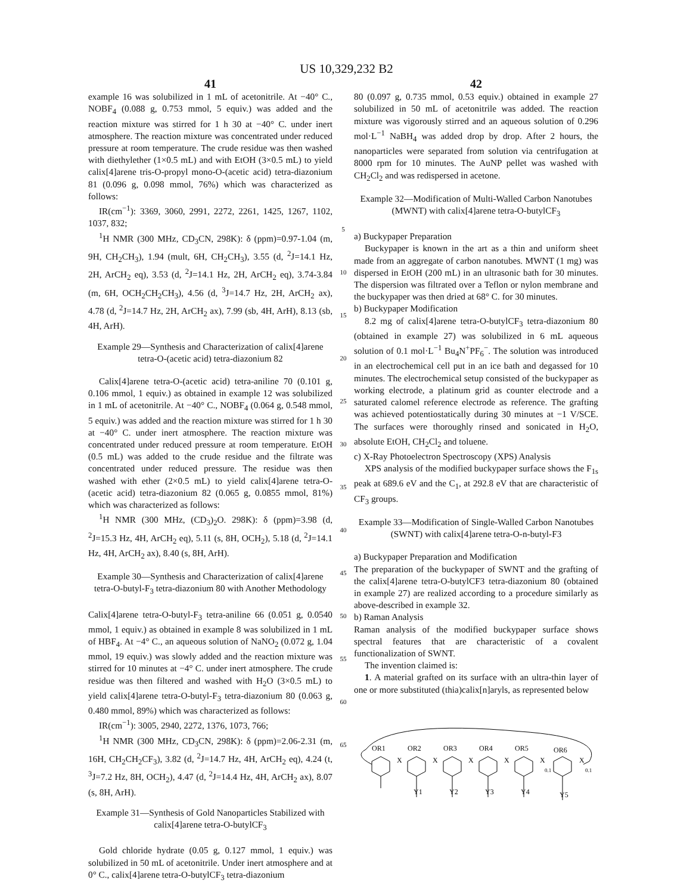US 10,329,232 B2
41
example 16 was solubilized in 1 mL of acetonitrile. At −40° C., NOBF<sub>4</sub> (0.088 g, 0.753 mmol, 5 equiv.) was added and the reaction mixture was stirred for 1 h 30 at −40° C. under inert atmosphere. The reaction mixture was concentrated under reduced pressure at room temperature. The crude residue was then washed with diethylether (1×0.5 mL) and with EtOH (3×0.5 mL) to yield calix[4]arene tris-O-propyl mono-O-(acetic acid) tetra-diazonium 81 (0.096 g, 0.098 mmol, 76%) which was characterized as follows:
IR(cm<sup>−1</sup>): 3369, 3060, 2991, 2272, 2261, 1425, 1267, 1102, 1037, 832;
<sup>1</sup>H NMR (300 MHz, CD<sub>3</sub>CN, 298K): δ (ppm)=0.97-1.04 (m, 9H, CH<sub>2</sub>CH<sub>3</sub>), 1.94 (mult, 6H, CH<sub>2</sub>CH<sub>3</sub>), 3.55 (d, <sup>2</sup>J=14.1 Hz, 2H, ArCH<sub>2</sub> eq), 3.53 (d, <sup>2</sup>J=14.1 Hz, 2H, ArCH<sub>2</sub> eq), 3.74-3.84 (m, 6H, OCH<sub>2</sub>CH<sub>2</sub>CH<sub>3</sub>), 4.56 (d, <sup>3</sup>J=14.7 Hz, 2H, ArCH<sub>2</sub> ax), 4.78 (d, <sup>2</sup>J=14.7 Hz, 2H, ArCH<sub>2</sub> ax), 7.99 (sb, 4H, ArH), 8.13 (sb, 4H, ArH).
Example 29—Synthesis and Characterization of calix[4]arene tetra-O-(acetic acid) tetra-diazonium 82
Calix[4]arene tetra-O-(acetic acid) tetra-aniline 70 (0.101 g, 0.106 mmol, 1 equiv.) as obtained in example 12 was solubilized in 1 mL of acetonitrile. At −40° C., NOBF<sub>4</sub> (0.064 g, 0.548 mmol, 5 equiv.) was added and the reaction mixture was stirred for 1 h 30 at −40° C. under inert atmosphere. The reaction mixture was concentrated under reduced pressure at room temperature. EtOH (0.5 mL) was added to the crude residue and the filtrate was concentrated under reduced pressure. The residue was then washed with ether (2×0.5 mL) to yield calix[4]arene tetra-O-(acetic acid) tetra-diazonium 82 (0.065 g, 0.0855 mmol, 81%) which was characterized as follows:
<sup>1</sup>H NMR (300 MHz, (CD<sub>3</sub>)<sub>2</sub>O. 298K): δ (ppm)=3.98 (d, <sup>2</sup>J=15.3 Hz, 4H, ArCH<sub>2</sub> eq), 5.11 (s, 8H, OCH<sub>2</sub>), 5.18 (d, <sup>2</sup>J=14.1 Hz, 4H, ArCH<sub>2</sub> ax), 8.40 (s, 8H, ArH).
Example 30—Synthesis and Characterization of calix[4]arene tetra-O-butyl-F<sub>3</sub> tetra-diazonium 80 with Another Methodology
Calix[4]arene tetra-O-butyl-F<sub>3</sub> tetra-aniline 66 (0.051 g, 0.0540 mmol, 1 equiv.) as obtained in example 8 was solubilized in 1 mL of HBF<sub>4</sub>. At −4° C., an aqueous solution of NaNO<sub>2</sub> (0.072 g, 1.04 mmol, 19 equiv.) was slowly added and the reaction mixture was stirred for 10 minutes at −4° C. under inert atmosphere. The crude residue was then filtered and washed with H<sub>2</sub>O (3×0.5 mL) to yield calix[4]arene tetra-O-butyl-F<sub>3</sub> tetra-diazonium 80 (0.063 g, 0.480 mmol, 89%) which was characterized as follows:
IR(cm<sup>−1</sup>): 3005, 2940, 2272, 1376, 1073, 766;
<sup>1</sup>H NMR (300 MHz, CD<sub>3</sub>CN, 298K): δ (ppm)=2.06-2.31 (m, 16H, CH<sub>2</sub>CH<sub>2</sub>CF<sub>3</sub>), 3.82 (d, <sup>2</sup>J=14.7 Hz, 4H, ArCH<sub>2</sub> eq), 4.24 (t, <sup>3</sup>J=7.2 Hz, 8H, OCH<sub>2</sub>), 4.47 (d, <sup>2</sup>J=14.4 Hz, 4H, ArCH<sub>2</sub> ax), 8.07 (s, 8H, ArH).
Example 31—Synthesis of Gold Nanoparticles Stabilized with calix[4]arene tetra-O-butylCF<sub>3</sub>
Gold chloride hydrate (0.05 g, 0.127 mmol, 1 equiv.) was solubilized in 50 mL of acetonitrile. Under inert atmosphere and at 0° C., calix[4]arene tetra-O-butylCF<sub>3</sub> tetra-diazonium
5
10
15
20
25
30
35
40
45
50
55
60
65
42
80 (0.097 g, 0.735 mmol, 0.53 equiv.) obtained in example 27 solubilized in 50 mL of acetonitrile was added. The reaction mixture was vigorously stirred and an aqueous solution of 0.296 mol·L<sup>−1</sup> NaBH<sub>4</sub> was added drop by drop. After 2 hours, the nanoparticles were separated from solution via centrifugation at 8000 rpm for 10 minutes. The AuNP pellet was washed with CH<sub>2</sub>Cl<sub>2</sub> and was redispersed in acetone.
Example 32—Modification of Multi-Walled Carbon Nanotubes (MWNT) with calix[4]arene tetra-O-butylCF<sub>3</sub>
a) Buckypaper Preparation
Buckypaper is known in the art as a thin and uniform sheet made from an aggregate of carbon nanotubes. MWNT (1 mg) was dispersed in EtOH (200 mL) in an ultrasonic bath for 30 minutes. The dispersion was filtrated over a Teflon or nylon membrane and the buckypaper was then dried at 68° C. for 30 minutes.
b) Buckypaper Modification
8.2 mg of calix[4]arene tetra-O-butylCF<sub>3</sub> tetra-diazonium 80 (obtained in example 27) was solubilized in 6 mL aqueous solution of 0.1 mol·L<sup>−1</sup> Bu<sub>4</sub>N<sup>+</sup>PF<sub>6</sub><sup>−</sup>. The solution was introduced in an electrochemical cell put in an ice bath and degassed for 10 minutes. The electrochemical setup consisted of the buckypaper as working electrode, a platinum grid as counter electrode and a saturated calomel reference electrode as reference. The grafting was achieved potentiostatically during 30 minutes at −1 V/SCE. The surfaces were thoroughly rinsed and sonicated in H<sub>2</sub>O, absolute EtOH, CH<sub>2</sub>Cl<sub>2</sub> and toluene.
c) X-Ray Photoelectron Spectroscopy (XPS) Analysis
XPS analysis of the modified buckypaper surface shows the F<sub>1s</sub> peak at 689.6 eV and the C<sub>1</sub>, at 292.8 eV that are characteristic of CF<sub>3</sub> groups.
Example 33—Modification of Single-Walled Carbon Nanotubes (SWNT) with calix[4]arene tetra-O-n-butyl-F3
a) Buckypaper Preparation and Modification
The preparation of the buckypaper of SWNT and the grafting of the calix[4]arene tetra-O-butylCF3 tetra-diazonium 80 (obtained in example 27) are realized according to a procedure similarly as above-described in example 32.
b) Raman Analysis
Raman analysis of the modified buckypaper surface shows spectral features that are characteristic of a covalent functionalization of SWNT.
The invention claimed is:
1. A material grafted on its surface with an ultra-thin layer of one or more substituted (thia)calix[n]aryls, as represented below
OR1
OR2
OR3
OR4
OR5
OR6
X
X
X
X
X
X
0.1
0.1
Y1
Y2
Y3
Y4
Y5